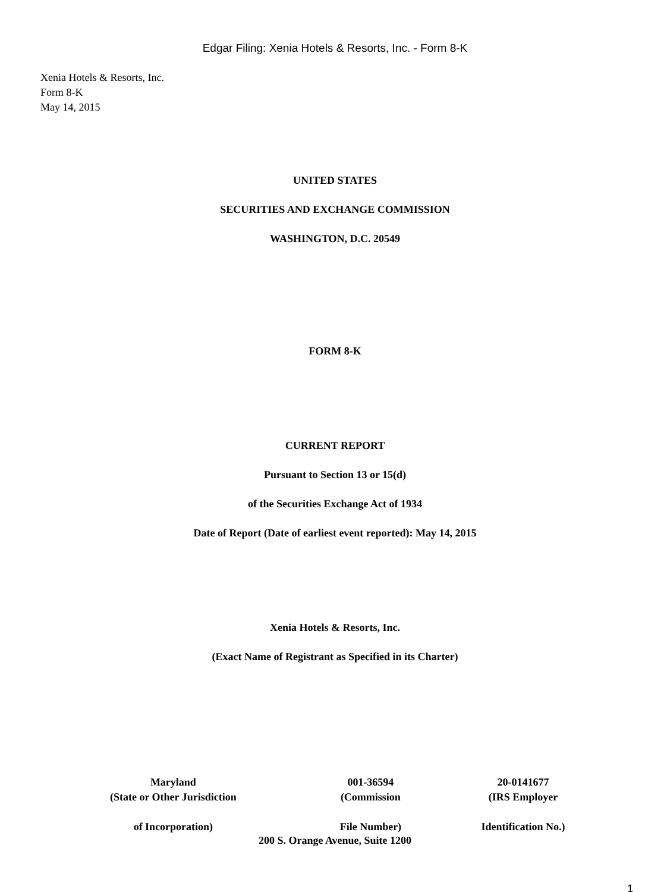Edgar Filing: Xenia Hotels & Resorts, Inc. - Form 8-K
Xenia Hotels & Resorts, Inc.
Form 8-K
May 14, 2015
UNITED STATES
SECURITIES AND EXCHANGE COMMISSION
WASHINGTON, D.C. 20549
FORM 8-K
CURRENT REPORT
Pursuant to Section 13 or 15(d)
of the Securities Exchange Act of 1934
Date of Report (Date of earliest event reported): May 14, 2015
Xenia Hotels & Resorts, Inc.
(Exact Name of Registrant as Specified in its Charter)
| Maryland (State or Other Jurisdiction of Incorporation) | 001-36594 (Commission File Number) | 20-0141677 (IRS Employer Identification No.) |
200 S. Orange Avenue, Suite 1200
1